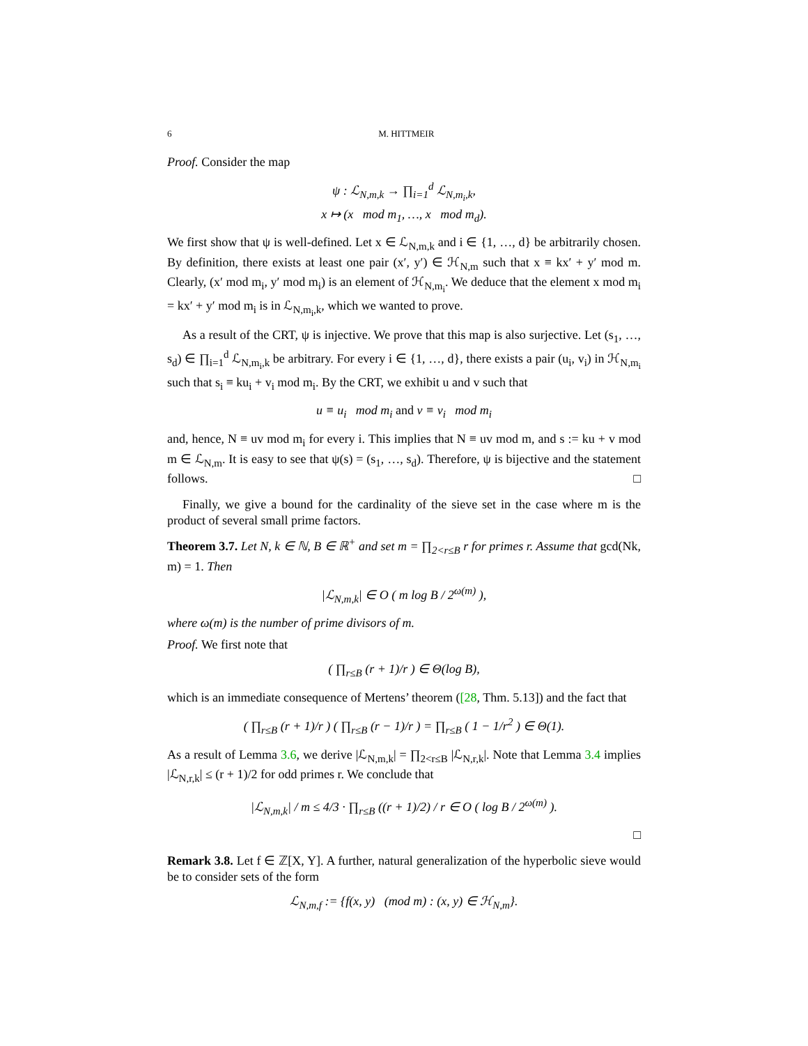6 M. HITTMEIR
Proof. Consider the map
ψ : ℒ<sub>N,m,k</sub> → ∏<sub>i=1</sub><sup>d</sup> ℒ<sub>N,m<sub>i</sub>,k</sub>,
x ↦ (x mod m<sub>1</sub>, …, x mod m<sub>d</sub>).
We first show that ψ is well-defined. Let x ∈ ℒ<sub>N,m,k</sub> and i ∈ {1, …, d} be arbitrarily chosen. By definition, there exists at least one pair (x′, y′) ∈ ℋ<sub>N,m</sub> such that x ≡ kx′ + y′ mod m. Clearly, (x′ mod m<sub>i</sub>, y′ mod m<sub>i</sub>) is an element of ℋ<sub>N,m<sub>i</sub></sub>. We deduce that the element x mod m<sub>i</sub> = kx′ + y′ mod m<sub>i</sub> is in ℒ<sub>N,m<sub>i</sub>,k</sub>, which we wanted to prove.
As a result of the CRT, ψ is injective. We prove that this map is also surjective. Let (s<sub>1</sub>, …, s<sub>d</sub>) ∈ ∏<sub>i=1</sub><sup>d</sup> ℒ<sub>N,m<sub>i</sub>,k</sub> be arbitrary. For every i ∈ {1, …, d}, there exists a pair (u<sub>i</sub>, v<sub>i</sub>) in ℋ<sub>N,m<sub>i</sub></sub> such that s<sub>i</sub> ≡ ku<sub>i</sub> + v<sub>i</sub> mod m<sub>i</sub>. By the CRT, we exhibit u and v such that
u ≡ u<sub>i</sub> mod m<sub>i</sub> and v ≡ v<sub>i</sub> mod m<sub>i</sub>
and, hence, N ≡ uv mod m<sub>i</sub> for every i. This implies that N ≡ uv mod m, and s := ku + v mod m ∈ ℒ<sub>N,m</sub>. It is easy to see that ψ(s) = (s<sub>1</sub>, …, s<sub>d</sub>). Therefore, ψ is bijective and the statement follows. □
Finally, we give a bound for the cardinality of the sieve set in the case where m is the product of several small prime factors.
Theorem 3.7. Let N, k ∈ ℕ, B ∈ ℝ<sup>+</sup> and set m = ∏<sub>2<r≤B</sub> r for primes r. Assume that gcd(Nk, m) = 1. Then
|ℒ<sub>N,m,k</sub>| ∈ O ( m log B / 2<sup>ω(m)</sup> ),
where ω(m) is the number of prime divisors of m.
Proof. We first note that
( ∏<sub>r≤B</sub> (r + 1)/r ) ∈ Θ(log B),
which is an immediate consequence of Mertens’ theorem ([28, Thm. 5.13]) and the fact that
( ∏<sub>r≤B</sub> (r + 1)/r ) ( ∏<sub>r≤B</sub> (r − 1)/r ) = ∏<sub>r≤B</sub> ( 1 − 1/r<sup>2</sup> ) ∈ Θ(1).
As a result of Lemma 3.6, we derive |ℒ<sub>N,m,k</sub>| = ∏<sub>2<r≤B</sub> |ℒ<sub>N,r,k</sub>|. Note that Lemma 3.4 implies |ℒ<sub>N,r,k</sub>| ≤ (r + 1)/2 for odd primes r. We conclude that
|ℒ<sub>N,m,k</sub>| / m ≤ 4/3 · ∏<sub>r≤B</sub> ((r + 1)/2) / r ∈ O ( log B / 2<sup>ω(m)</sup> ).
□
Remark 3.8. Let f ∈ ℤ[X, Y]. A further, natural generalization of the hyperbolic sieve would be to consider sets of the form
ℒ<sub>N,m,f</sub> := {f(x, y) (mod m) : (x, y) ∈ ℋ<sub>N,m</sub>}.